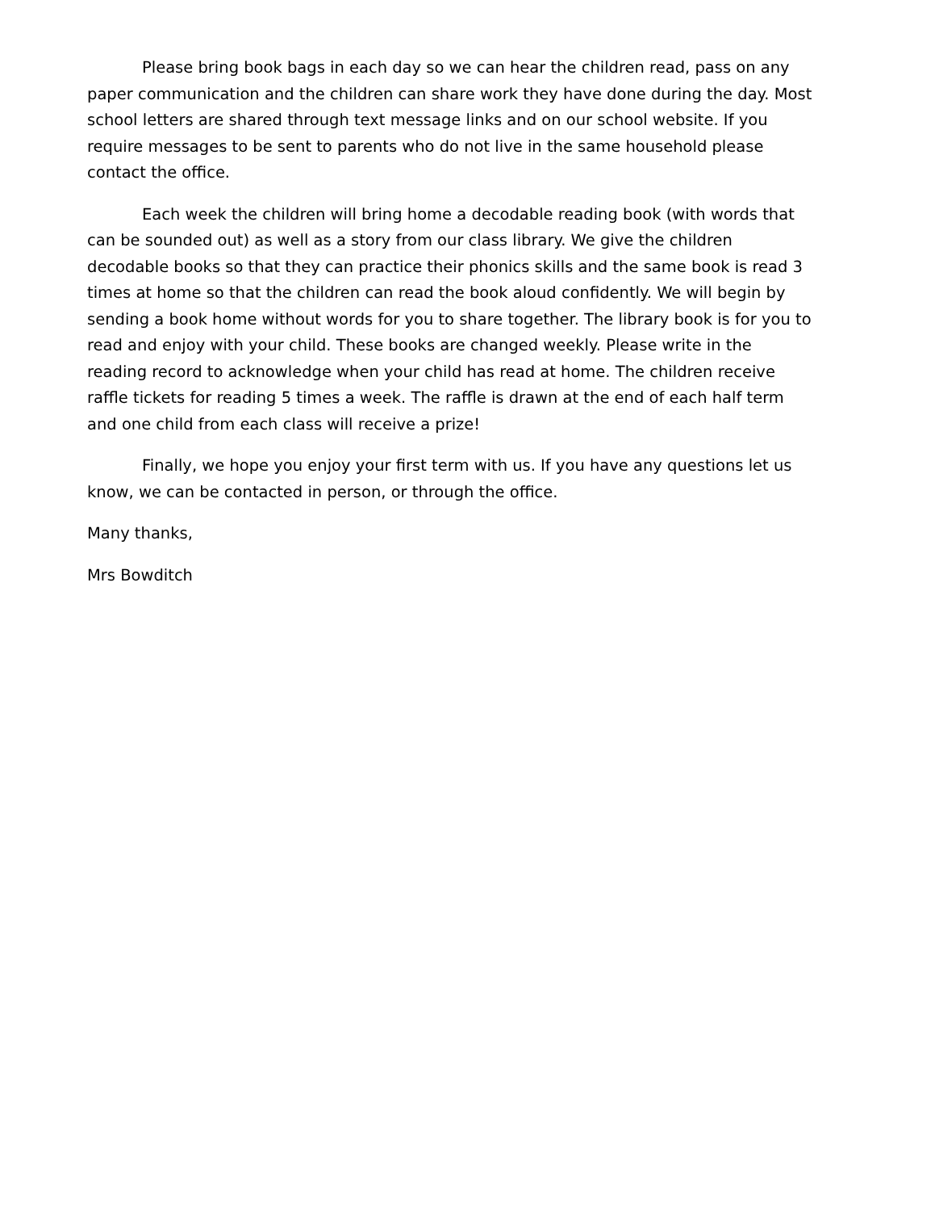Please bring book bags in each day so we can hear the children read, pass on any paper communication and the children can share work they have done during the day. Most school letters are shared through text message links and on our school website. If you require messages to be sent to parents who do not live in the same household please contact the office.
Each week the children will bring home a decodable reading book (with words that can be sounded out) as well as a story from our class library. We give the children decodable books so that they can practice their phonics skills and the same book is read 3 times at home so that the children can read the book aloud confidently. We will begin by sending a book home without words for you to share together. The library book is for you to read and enjoy with your child. These books are changed weekly. Please write in the reading record to acknowledge when your child has read at home. The children receive raffle tickets for reading 5 times a week. The raffle is drawn at the end of each half term and one child from each class will receive a prize!
Finally, we hope you enjoy your first term with us. If you have any questions let us know, we can be contacted in person, or through the office.
Many thanks,
Mrs Bowditch